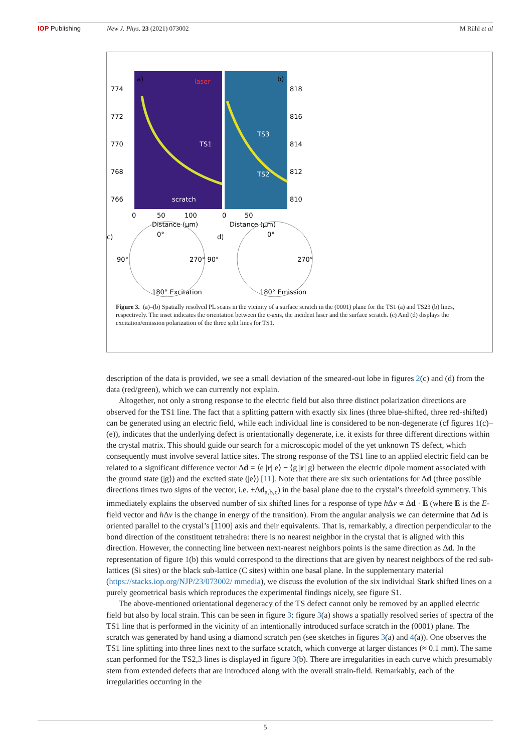IOP Publishing New J. Phys. 23 (2021) 073002 M Rühl et al
a)
b)
774
818
772
816
770
814
768
812
766
810
TS1
TS3
TS2
scratch
laser
0
50
100
0
50
Distance (µm)
Distance (µm)
c)
d)
0°
0°
90°
270° 90°
270°
180° Excitation
180° Emission
Figure 3. (a)–(b) Spatially resolved PL scans in the vicinity of a surface scratch in the (0001) plane for the TS1 (a) and TS23 (b) lines, respectively. The inset indicates the orientation between the c-axis, the incident laser and the surface scratch. (c) And (d) displays the excitation/emission polarization of the three split lines for TS1.
description of the data is provided, we see a small deviation of the smeared-out lobe in figures 2(c) and (d) from the data (red/green), which we can currently not explain.
Altogether, not only a strong response to the electric field but also three distinct polarization directions are observed for the TS1 line. The fact that a splitting pattern with exactly six lines (three blue-shifted, three red-shifted) can be generated using an electric field, while each individual line is considered to be non-degenerate (cf figures 1(c)–(e)), indicates that the underlying defect is orientationally degenerate, i.e. it exists for three different directions within the crystal matrix. This should guide our search for a microscopic model of the yet unknown TS defect, which consequently must involve several lattice sites. The strong response of the TS1 line to an applied electric field can be related to a significant difference vector Δd = ⟨e |r| e⟩ − ⟨g |r| g⟩ between the electric dipole moment associated with the ground state (|g⟩) and the excited state (|e⟩) [11]. Note that there are six such orientations for Δd (three possible directions times two signs of the vector, i.e. ±Δd<sub>a,b,c</sub>) in the basal plane due to the crystal’s threefold symmetry. This immediately explains the observed number of six shifted lines for a response of type h Δν ∝ Δd · E (where E is the E-field vector and h Δν is the change in energy of the transition). From the angular analysis we can determine that Δd is oriented parallel to the crystal’s [1100] axis and their equivalents. That is, remarkably, a direction perpendicular to the bond direction of the constituent tetrahedra: there is no nearest neighbor in the crystal that is aligned with this direction. However, the connecting line between next-nearest neighbors points is the same direction as Δd. In the representation of figure 1(b) this would correspond to the directions that are given by nearest neighbors of the red sub-lattices (Si sites) or the black sub-lattice (C sites) within one basal plane. In the supplementary material (https://stacks.iop.org/NJP/23/073002/ mmedia), we discuss the evolution of the six individual Stark shifted lines on a purely geometrical basis which reproduces the experimental findings nicely, see figure S1.
The above-mentioned orientational degeneracy of the TS defect cannot only be removed by an applied electric field but also by local strain. This can be seen in figure 3: figure 3(a) shows a spatially resolved series of spectra of the TS1 line that is performed in the vicinity of an intentionally introduced surface scratch in the (0001) plane. The scratch was generated by hand using a diamond scratch pen (see sketches in figures 3(a) and 4(a)). One observes the TS1 line splitting into three lines next to the surface scratch, which converge at larger distances (≈ 0.1 mm). The same scan performed for the TS2,3 lines is displayed in figure 3(b). There are irregularities in each curve which presumably stem from extended defects that are introduced along with the overall strain-field. Remarkably, each of the irregularities occurring in the
5